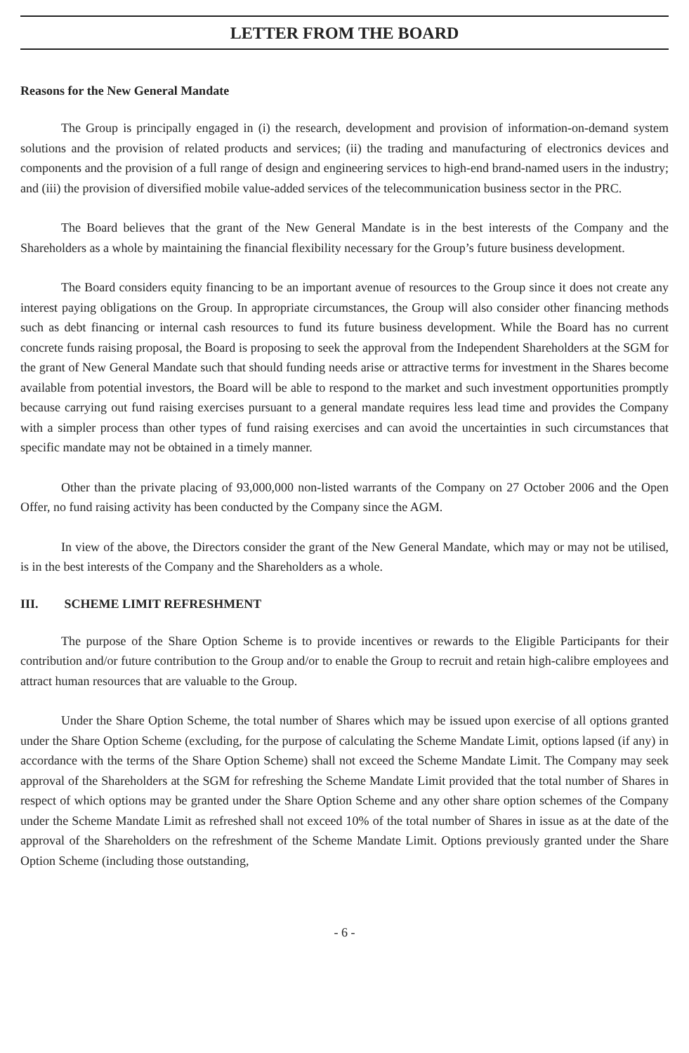LETTER FROM THE BOARD
Reasons for the New General Mandate
The Group is principally engaged in (i) the research, development and provision of information-on-demand system solutions and the provision of related products and services; (ii) the trading and manufacturing of electronics devices and components and the provision of a full range of design and engineering services to high-end brand-named users in the industry; and (iii) the provision of diversified mobile value-added services of the telecommunication business sector in the PRC.
The Board believes that the grant of the New General Mandate is in the best interests of the Company and the Shareholders as a whole by maintaining the financial flexibility necessary for the Group’s future business development.
The Board considers equity financing to be an important avenue of resources to the Group since it does not create any interest paying obligations on the Group. In appropriate circumstances, the Group will also consider other financing methods such as debt financing or internal cash resources to fund its future business development. While the Board has no current concrete funds raising proposal, the Board is proposing to seek the approval from the Independent Shareholders at the SGM for the grant of New General Mandate such that should funding needs arise or attractive terms for investment in the Shares become available from potential investors, the Board will be able to respond to the market and such investment opportunities promptly because carrying out fund raising exercises pursuant to a general mandate requires less lead time and provides the Company with a simpler process than other types of fund raising exercises and can avoid the uncertainties in such circumstances that specific mandate may not be obtained in a timely manner.
Other than the private placing of 93,000,000 non-listed warrants of the Company on 27 October 2006 and the Open Offer, no fund raising activity has been conducted by the Company since the AGM.
In view of the above, the Directors consider the grant of the New General Mandate, which may or may not be utilised, is in the best interests of the Company and the Shareholders as a whole.
III. SCHEME LIMIT REFRESHMENT
The purpose of the Share Option Scheme is to provide incentives or rewards to the Eligible Participants for their contribution and/or future contribution to the Group and/or to enable the Group to recruit and retain high-calibre employees and attract human resources that are valuable to the Group.
Under the Share Option Scheme, the total number of Shares which may be issued upon exercise of all options granted under the Share Option Scheme (excluding, for the purpose of calculating the Scheme Mandate Limit, options lapsed (if any) in accordance with the terms of the Share Option Scheme) shall not exceed the Scheme Mandate Limit. The Company may seek approval of the Shareholders at the SGM for refreshing the Scheme Mandate Limit provided that the total number of Shares in respect of which options may be granted under the Share Option Scheme and any other share option schemes of the Company under the Scheme Mandate Limit as refreshed shall not exceed 10% of the total number of Shares in issue as at the date of the approval of the Shareholders on the refreshment of the Scheme Mandate Limit. Options previously granted under the Share Option Scheme (including those outstanding,
- 6 -